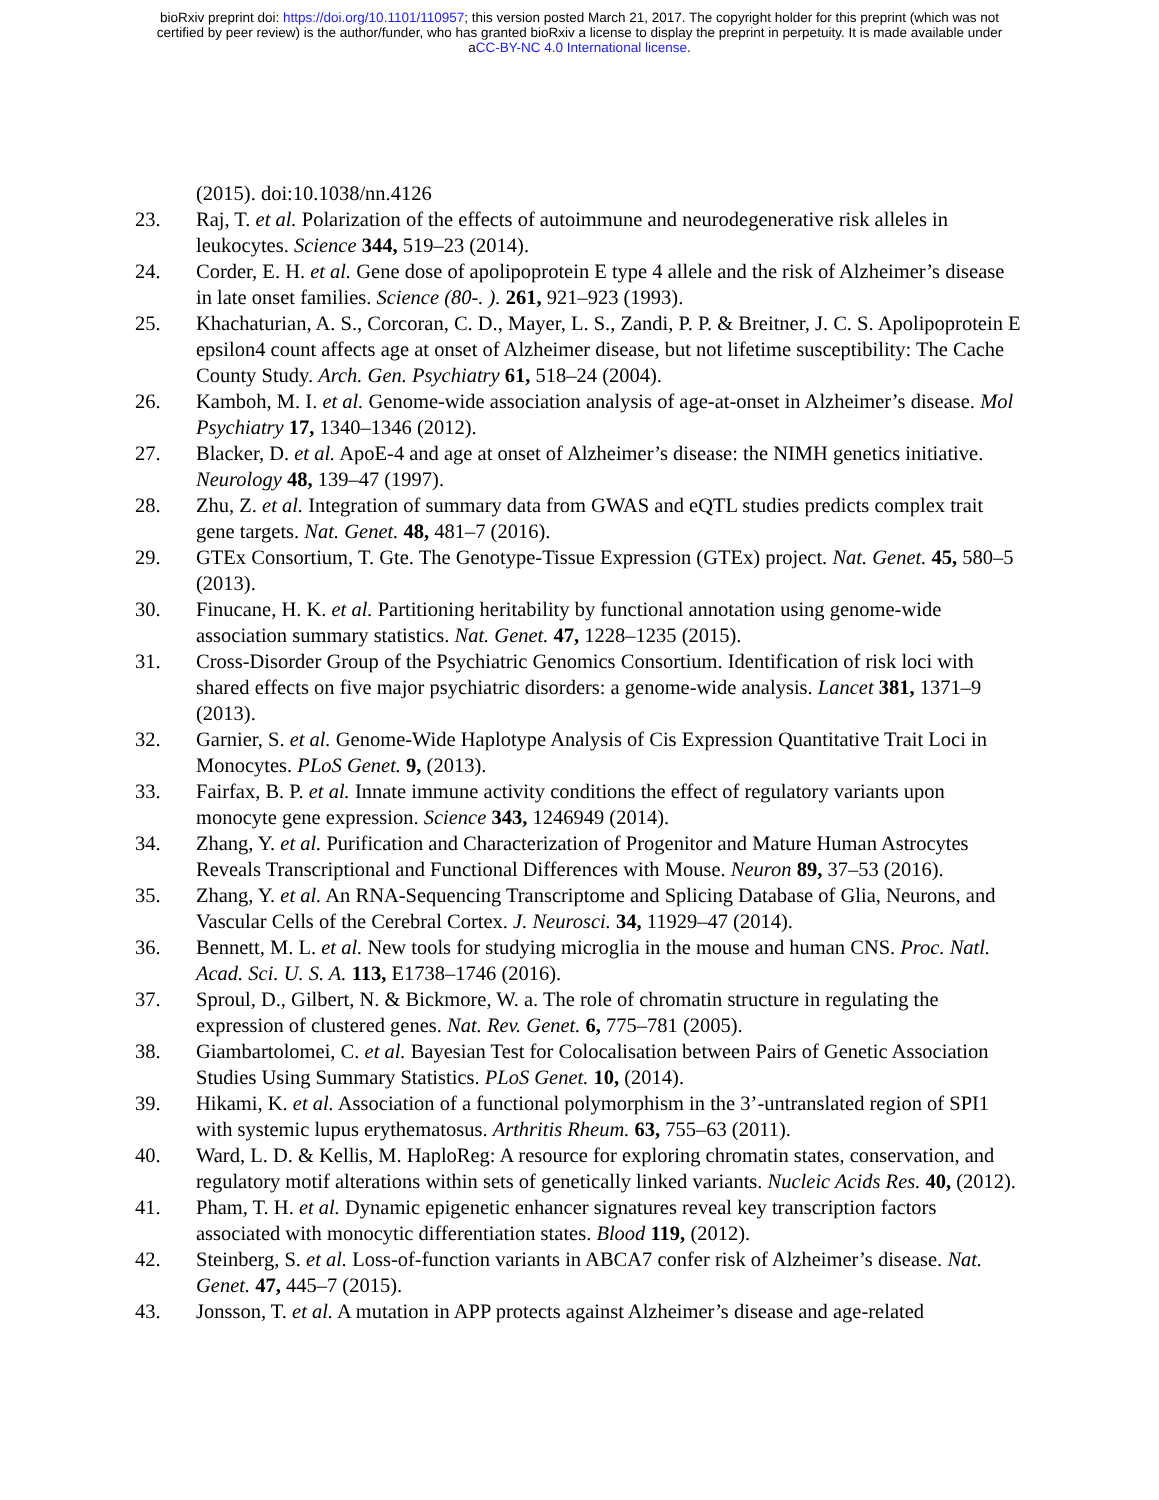bioRxiv preprint doi: https://doi.org/10.1101/110957; this version posted March 21, 2017. The copyright holder for this preprint (which was not
certified by peer review) is the author/funder, who has granted bioRxiv a license to display the preprint in perpetuity. It is made available under
aCC-BY-NC 4.0 International license.
(2015). doi:10.1038/nn.4126
23. Raj, T. et al. Polarization of the effects of autoimmune and neurodegenerative risk alleles in leukocytes. Science 344, 519–23 (2014).
24. Corder, E. H. et al. Gene dose of apolipoprotein E type 4 allele and the risk of Alzheimer’s disease in late onset families. Science (80-. ). 261, 921–923 (1993).
25. Khachaturian, A. S., Corcoran, C. D., Mayer, L. S., Zandi, P. P. & Breitner, J. C. S. Apolipoprotein E epsilon4 count affects age at onset of Alzheimer disease, but not lifetime susceptibility: The Cache County Study. Arch. Gen. Psychiatry 61, 518–24 (2004).
26. Kamboh, M. I. et al. Genome-wide association analysis of age-at-onset in Alzheimer’s disease. Mol Psychiatry 17, 1340–1346 (2012).
27. Blacker, D. et al. ApoE-4 and age at onset of Alzheimer’s disease: the NIMH genetics initiative. Neurology 48, 139–47 (1997).
28. Zhu, Z. et al. Integration of summary data from GWAS and eQTL studies predicts complex trait gene targets. Nat. Genet. 48, 481–7 (2016).
29. GTEx Consortium, T. Gte. The Genotype-Tissue Expression (GTEx) project. Nat. Genet. 45, 580–5 (2013).
30. Finucane, H. K. et al. Partitioning heritability by functional annotation using genome-wide association summary statistics. Nat. Genet. 47, 1228–1235 (2015).
31. Cross-Disorder Group of the Psychiatric Genomics Consortium. Identification of risk loci with shared effects on five major psychiatric disorders: a genome-wide analysis. Lancet 381, 1371–9 (2013).
32. Garnier, S. et al. Genome-Wide Haplotype Analysis of Cis Expression Quantitative Trait Loci in Monocytes. PLoS Genet. 9, (2013).
33. Fairfax, B. P. et al. Innate immune activity conditions the effect of regulatory variants upon monocyte gene expression. Science 343, 1246949 (2014).
34. Zhang, Y. et al. Purification and Characterization of Progenitor and Mature Human Astrocytes Reveals Transcriptional and Functional Differences with Mouse. Neuron 89, 37–53 (2016).
35. Zhang, Y. et al. An RNA-Sequencing Transcriptome and Splicing Database of Glia, Neurons, and Vascular Cells of the Cerebral Cortex. J. Neurosci. 34, 11929–47 (2014).
36. Bennett, M. L. et al. New tools for studying microglia in the mouse and human CNS. Proc. Natl. Acad. Sci. U. S. A. 113, E1738–1746 (2016).
37. Sproul, D., Gilbert, N. & Bickmore, W. a. The role of chromatin structure in regulating the expression of clustered genes. Nat. Rev. Genet. 6, 775–781 (2005).
38. Giambartolomei, C. et al. Bayesian Test for Colocalisation between Pairs of Genetic Association Studies Using Summary Statistics. PLoS Genet. 10, (2014).
39. Hikami, K. et al. Association of a functional polymorphism in the 3’-untranslated region of SPI1 with systemic lupus erythematosus. Arthritis Rheum. 63, 755–63 (2011).
40. Ward, L. D. & Kellis, M. HaploReg: A resource for exploring chromatin states, conservation, and regulatory motif alterations within sets of genetically linked variants. Nucleic Acids Res. 40, (2012).
41. Pham, T. H. et al. Dynamic epigenetic enhancer signatures reveal key transcription factors associated with monocytic differentiation states. Blood 119, (2012).
42. Steinberg, S. et al. Loss-of-function variants in ABCA7 confer risk of Alzheimer’s disease. Nat. Genet. 47, 445–7 (2015).
43. Jonsson, T. et al. A mutation in APP protects against Alzheimer’s disease and age-related